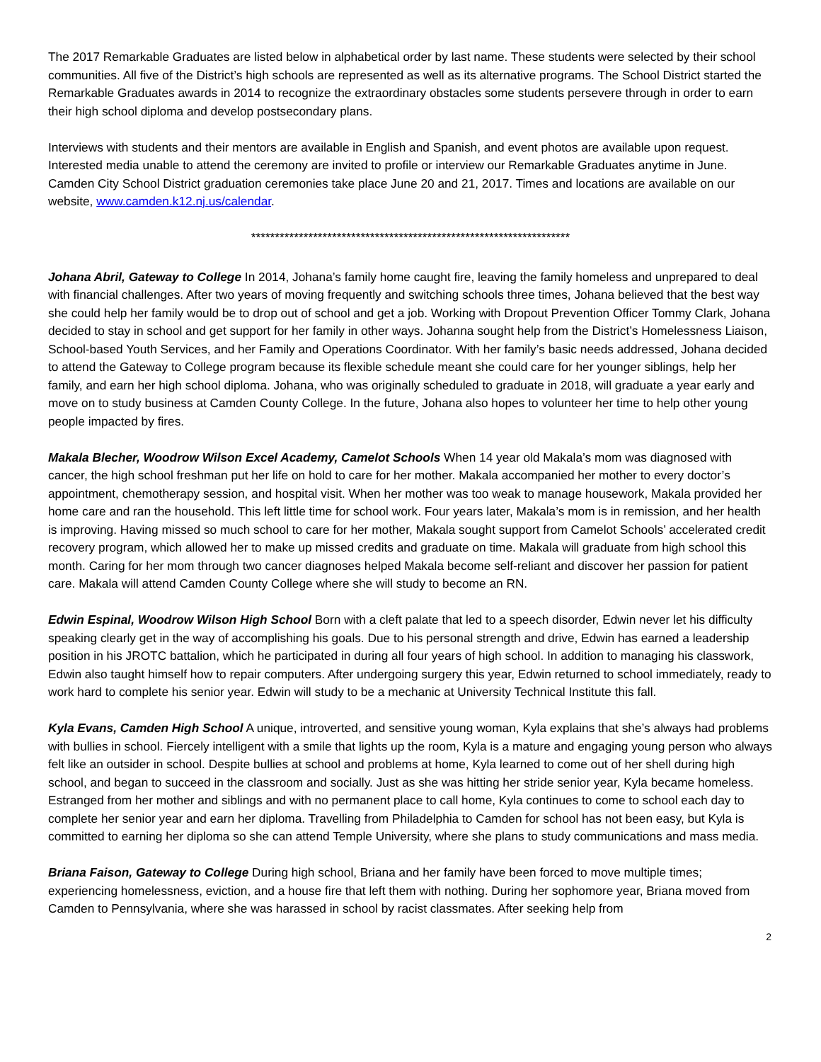The 2017 Remarkable Graduates are listed below in alphabetical order by last name. These students were selected by their school communities. All five of the District’s high schools are represented as well as its alternative programs. The School District started the Remarkable Graduates awards in 2014 to recognize the extraordinary obstacles some students persevere through in order to earn their high school diploma and develop postsecondary plans.
Interviews with students and their mentors are available in English and Spanish, and event photos are available upon request. Interested media unable to attend the ceremony are invited to profile or interview our Remarkable Graduates anytime in June. Camden City School District graduation ceremonies take place June 20 and 21, 2017. Times and locations are available on our website, www.camden.k12.nj.us/calendar.
*******************************************************************
Johana Abril, Gateway to College In 2014, Johana’s family home caught fire, leaving the family homeless and unprepared to deal with financial challenges. After two years of moving frequently and switching schools three times, Johana believed that the best way she could help her family would be to drop out of school and get a job. Working with Dropout Prevention Officer Tommy Clark, Johana decided to stay in school and get support for her family in other ways. Johanna sought help from the District’s Homelessness Liaison, School-based Youth Services, and her Family and Operations Coordinator. With her family’s basic needs addressed, Johana decided to attend the Gateway to College program because its flexible schedule meant she could care for her younger siblings, help her family, and earn her high school diploma. Johana, who was originally scheduled to graduate in 2018, will graduate a year early and move on to study business at Camden County College. In the future, Johana also hopes to volunteer her time to help other young people impacted by fires.
Makala Blecher, Woodrow Wilson Excel Academy, Camelot Schools When 14 year old Makala’s mom was diagnosed with cancer, the high school freshman put her life on hold to care for her mother. Makala accompanied her mother to every doctor’s appointment, chemotherapy session, and hospital visit. When her mother was too weak to manage housework, Makala provided her home care and ran the household. This left little time for school work. Four years later, Makala’s mom is in remission, and her health is improving. Having missed so much school to care for her mother, Makala sought support from Camelot Schools’ accelerated credit recovery program, which allowed her to make up missed credits and graduate on time. Makala will graduate from high school this month. Caring for her mom through two cancer diagnoses helped Makala become self-reliant and discover her passion for patient care. Makala will attend Camden County College where she will study to become an RN.
Edwin Espinal, Woodrow Wilson High School Born with a cleft palate that led to a speech disorder, Edwin never let his difficulty speaking clearly get in the way of accomplishing his goals. Due to his personal strength and drive, Edwin has earned a leadership position in his JROTC battalion, which he participated in during all four years of high school. In addition to managing his classwork, Edwin also taught himself how to repair computers. After undergoing surgery this year, Edwin returned to school immediately, ready to work hard to complete his senior year. Edwin will study to be a mechanic at University Technical Institute this fall.
Kyla Evans, Camden High School A unique, introverted, and sensitive young woman, Kyla explains that she’s always had problems with bullies in school. Fiercely intelligent with a smile that lights up the room, Kyla is a mature and engaging young person who always felt like an outsider in school. Despite bullies at school and problems at home, Kyla learned to come out of her shell during high school, and began to succeed in the classroom and socially. Just as she was hitting her stride senior year, Kyla became homeless. Estranged from her mother and siblings and with no permanent place to call home, Kyla continues to come to school each day to complete her senior year and earn her diploma. Travelling from Philadelphia to Camden for school has not been easy, but Kyla is committed to earning her diploma so she can attend Temple University, where she plans to study communications and mass media.
Briana Faison, Gateway to College During high school, Briana and her family have been forced to move multiple times; experiencing homelessness, eviction, and a house fire that left them with nothing. During her sophomore year, Briana moved from Camden to Pennsylvania, where she was harassed in school by racist classmates. After seeking help from
2